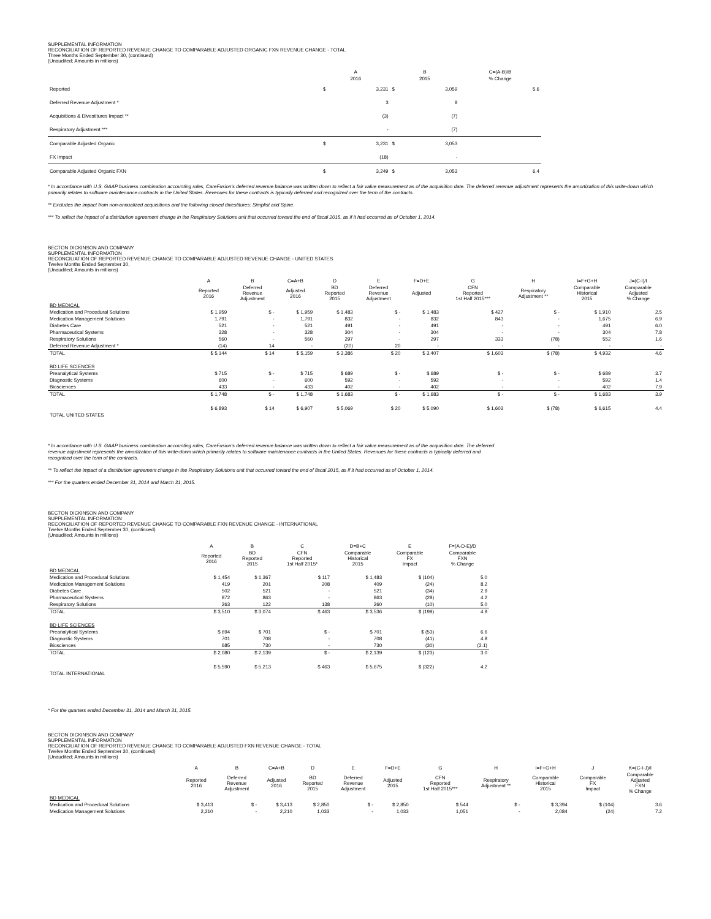SUPPLEMENTAL INFORMATION
RECONCILIATION OF REPORTED REVENUE CHANGE TO COMPARABLE ADJUSTED ORGANIC FXN REVENUE CHANGE - TOTAL
Three Months Ended September 30, (continued)
(Unaudited; Amounts in millions)
| | A | | B | | C=(A-B)/B |
| --- | --- | --- | --- | --- | --- |
| | 2016 | | 2015 | | % Change |
| Reported | $ | 3,231 | $ | 3,059 | 5.6 |
| Deferred Revenue Adjustment * | | 3 | | 8 | |
| Acquisitions & Divestitures Impact ** | | (3) | | (7) | |
| Respiratory Adjustment *** | | - | | (7) | |
| Comparable Adjusted Organic | $ | 3,231 | $ | 3,053 | |
| FX Impact | | (18) | | - | |
| Comparable Adjusted Organic FXN | $ | 3,249 | $ | 3,053 | 6.4 |
* In accordance with U.S. GAAP business combination accounting rules, CareFusion's deferred revenue balance was written down to reflect a fair value measurement as of the acquisition date. The deferred revenue adjustment represents the amortization of this write-down which primarily relates to software maintenance contracts in the United States. Revenues for these contracts is typically deferred and recognized over the term of the contracts.
** Excludes the impact from non-annualized acquisitions and the following closed divestitures: Simplist and Spine.
*** To reflect the impact of a distribution agreement change in the Respiratory Solutions unit that occurred toward the end of fiscal 2015, as if it had occurred as of October 1, 2014.
BECTON DICKINSON AND COMPANY
SUPPLEMENTAL INFORMATION
RECONCILIATION OF REPORTED REVENUE CHANGE TO COMPARABLE ADJUSTED REVENUE CHANGE - UNITED STATES
Twelve Months Ended September 30,
(Unaudited; Amounts in millions)
| | A | B | C=A+B | D | E | F=D+E | G | H | I=F+G+H | J=(C-I)/I |
| --- | --- | --- | --- | --- | --- | --- | --- | --- | --- | --- |
| | Reported 2016 | Deferred Revenue Adjustment | Adjusted 2016 | BD Reported 2015 | Deferred Revenue Adjustment | Adjusted | CFN Reported 1st Half 2015*** | Respiratory Adjustment ** | Comparable Historical 2015 | Comparable Adjusted % Change |
| BD MEDICAL | | | | | | | | | | |
| Medication and Procedural Solutions | $ 1,959 | $ - | $ 1,959 | $ 1,483 | $ - | $ 1,483 | $ 427 | $ - | $ 1,910 | 2.5 |
| Medication Management Solutions | 1,791 | - | 1,791 | 832 | - | 832 | 843 | - | 1,675 | 6.9 |
| Diabetes Care | 521 | - | 521 | 491 | - | 491 | - | - | 491 | 6.0 |
| Pharmaceutical Systems | 328 | - | 328 | 304 | - | 304 | - | - | 304 | 7.8 |
| Respiratory Solutions | 560 | - | 560 | 297 | - | 297 | 333 | (78) | 552 | 1.6 |
| Deferred Revenue Adjustment * | (14) | 14 | - | (20) | 20 | - | - | - | - | - |
| TOTAL | $ 5,144 | $ 14 | $ 5,159 | $ 3,386 | $ 20 | $ 3,407 | $ 1,603 | $ (78) | $ 4,932 | 4.6 |
| BD LIFE SCIENCES | | | | | | | | | | |
| Preanalytical Systems | $ 715 | $ - | $ 715 | $ 689 | $ - | $ 689 | $ - | $ - | $ 689 | 3.7 |
| Diagnostic Systems | 600 | - | 600 | 592 | - | 592 | - | - | 592 | 1.4 |
| Biosciences | 433 | - | 433 | 402 | - | 402 | - | - | 402 | 7.9 |
| TOTAL | $ 1,748 | $ - | $ 1,748 | $ 1,683 | $ - | $ 1,683 | $ - | $ - | $ 1,683 | 3.9 |
| TOTAL UNITED STATES | $ 6,893 | $ 14 | $ 6,907 | $ 5,069 | $ 20 | $ 5,090 | $ 1,603 | $ (78) | $ 6,615 | 4.4 |
* In accordance with U.S. GAAP business combination accounting rules, CareFusion's deferred revenue balance was written down to reflect a fair value measurement as of the acquisition date. The deferred
revenue adjustment represents the amortization of this write-down which primarily relates to software maintenance contracts in the United States. Revenues for these contracts is typically deferred and
recognized over the term of the contracts.
** To reflect the impact of a distribution agreement change in the Respiratory Solutions unit that occurred toward the end of fiscal 2015, as if it had occurred as of October 1, 2014.
*** For the quarters ended December 31, 2014 and March 31, 2015.
BECTON DICKINSON AND COMPANY
SUPPLEMENTAL INFORMATION
RECONCILIATION OF REPORTED REVENUE CHANGE TO COMPARABLE FXN REVENUE CHANGE - INTERNATIONAL
Twelve Months Ended September 30, (continued)
(Unaudited; Amounts in millions)
| | A | B | C | D=B+C | E | F=(A-D-E)/D |
| --- | --- | --- | --- | --- | --- | --- |
| | Reported 2016 | BD Reported 2015 | CFN Reported 1st Half 2015* | Comparable Historical 2015 | Comparable FX Impact | Comparable FXN % Change |
| BD MEDICAL | | | | | | |
| Medication and Procedural Solutions | $ 1,454 | $ 1,367 | $ 117 | $ 1,483 | $ (104) | 5.0 |
| Medication Management Solutions | 419 | 201 | 208 | 409 | (24) | 8.2 |
| Diabetes Care | 502 | 521 | - | 521 | (34) | 2.9 |
| Pharmaceutical Systems | 872 | 863 | - | 863 | (28) | 4.2 |
| Respiratory Solutions | 263 | 122 | 138 | 260 | (10) | 5.0 |
| TOTAL | $ 3,510 | $ 3,074 | $ 463 | $ 3,536 | $ (199) | 4.9 |
| BD LIFE SCIENCES | | | | | | |
| Preanalytical Systems | $ 694 | $ 701 | $ - | $ 701 | $ (53) | 6.6 |
| Diagnostic Systems | 701 | 708 | - | 708 | (41) | 4.8 |
| Biosciences | 685 | 730 | - | 730 | (30) | (2.1) |
| TOTAL | $ 2,080 | $ 2,139 | $ - | $ 2,139 | $ (123) | 3.0 |
| TOTAL INTERNATIONAL | $ 5,590 | $ 5,213 | $ 463 | $ 5,675 | $ (322) | 4.2 |
* For the quarters ended December 31, 2014 and March 31, 2015.
BECTON DICKINSON AND COMPANY
SUPPLEMENTAL INFORMATION
RECONCILIATION OF REPORTED REVENUE CHANGE TO COMPARABLE ADJUSTED FXN REVENUE CHANGE - TOTAL
Twelve Months Ended September 30, (continued)
(Unaudited; Amounts in millions)
| | A | B | C=A+B | D | E | F=D+E | G | H | I=F+G+H | J | K=(C-I-J)/I |
| --- | --- | --- | --- | --- | --- | --- | --- | --- | --- | --- | --- |
| | Reported 2016 | Deferred Revenue Adjustment | Adjusted 2016 | BD Reported 2015 | Deferred Revenue Adjustment | Adjusted 2015 | CFN Reported 1st Half 2015*** | Respiratory Adjustment ** | Comparable Historical 2015 | Comparable FX Impact | Comparable Adjusted FXN % Change |
| BD MEDICAL | | | | | | | | | | | |
| Medication and Procedural Solutions | $ 3,413 | $ - | $ 3,413 | $ 2,850 | $ - | $ 2,850 | $ 544 | $ - | $ 3,394 | $ (104) | 3.6 |
| Medication Management Solutions | 2,210 | - | 2,210 | 1,033 | - | 1,033 | 1,051 | - | 2,084 | (24) | 7.2 |